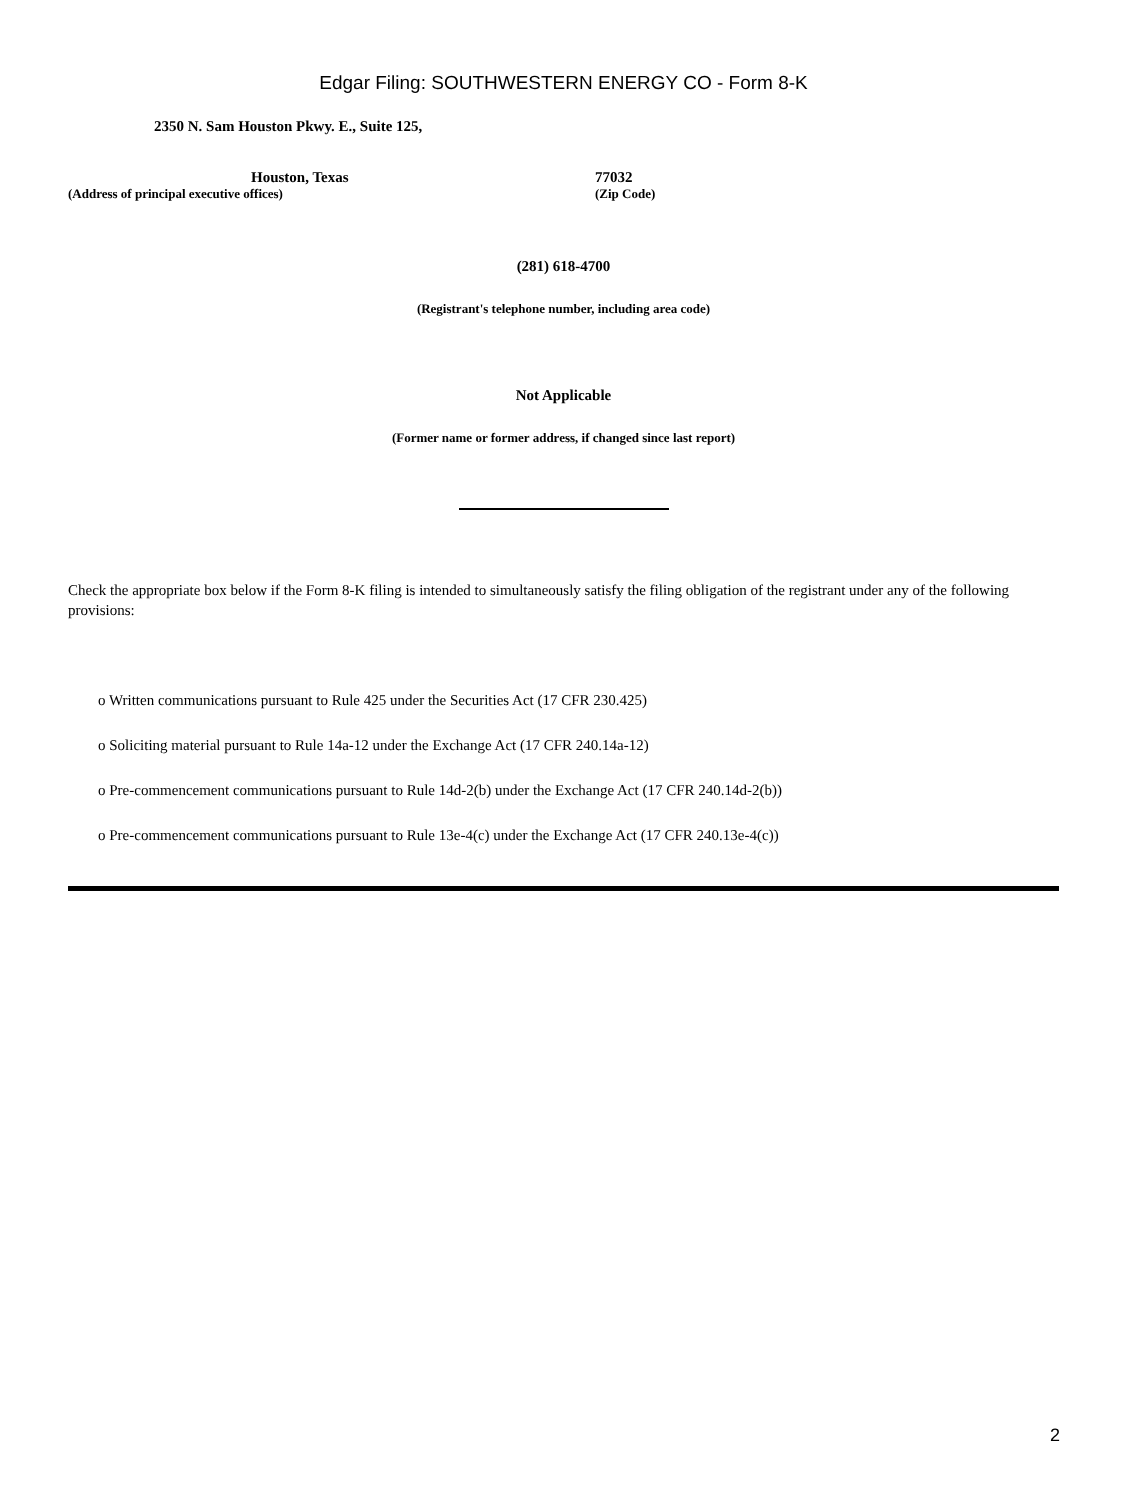Edgar Filing: SOUTHWESTERN ENERGY CO - Form 8-K
2350 N. Sam Houston Pkwy. E., Suite 125,
Houston, Texas 77032
(Address of principal executive offices) (Zip Code)
(281) 618-4700
(Registrant's telephone number, including area code)
Not Applicable
(Former name or former address, if changed since last report)
Check the appropriate box below if the Form 8-K filing is intended to simultaneously satisfy the filing obligation of the registrant under any of the following provisions:
o Written communications pursuant to Rule 425 under the Securities Act (17 CFR 230.425)
o Soliciting material pursuant to Rule 14a-12 under the Exchange Act (17 CFR 240.14a-12)
o Pre-commencement communications pursuant to Rule 14d-2(b) under the Exchange Act (17 CFR 240.14d-2(b))
o Pre-commencement communications pursuant to Rule 13e-4(c) under the Exchange Act (17 CFR 240.13e-4(c))
2